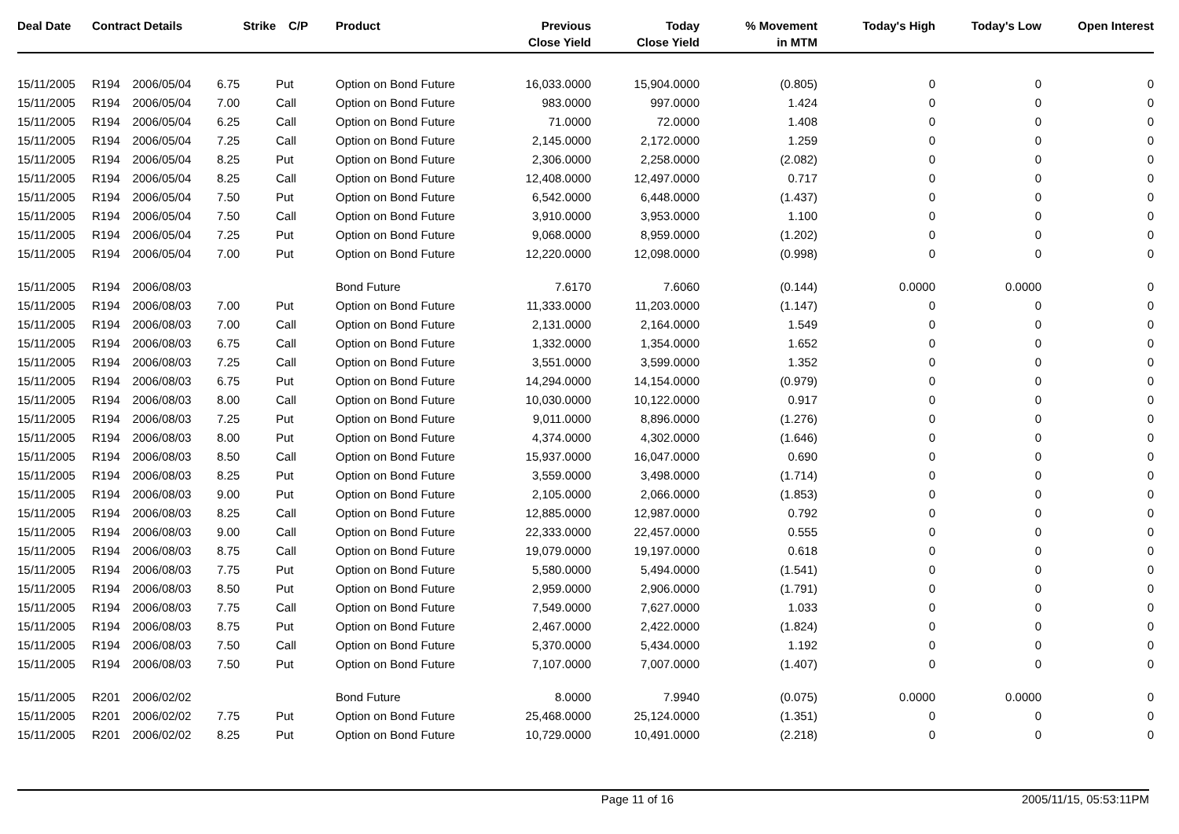| Deal Date | Contract Details | | Strike | C/P | Product | Previous Close Yield | Today Close Yield | % Movement in MTM | Today's High | Today's Low | Open Interest |
| --- | --- | --- | --- | --- | --- | --- | --- | --- | --- | --- | --- |
| 15/11/2005 | R194 | 2006/05/04 | 6.75 | Put | Option on Bond Future | 16,033.0000 | 15,904.0000 | (0.805) | 0 | 0 | 0 |
| 15/11/2005 | R194 | 2006/05/04 | 7.00 | Call | Option on Bond Future | 983.0000 | 997.0000 | 1.424 | 0 | 0 | 0 |
| 15/11/2005 | R194 | 2006/05/04 | 6.25 | Call | Option on Bond Future | 71.0000 | 72.0000 | 1.408 | 0 | 0 | 0 |
| 15/11/2005 | R194 | 2006/05/04 | 7.25 | Call | Option on Bond Future | 2,145.0000 | 2,172.0000 | 1.259 | 0 | 0 | 0 |
| 15/11/2005 | R194 | 2006/05/04 | 8.25 | Put | Option on Bond Future | 2,306.0000 | 2,258.0000 | (2.082) | 0 | 0 | 0 |
| 15/11/2005 | R194 | 2006/05/04 | 8.25 | Call | Option on Bond Future | 12,408.0000 | 12,497.0000 | 0.717 | 0 | 0 | 0 |
| 15/11/2005 | R194 | 2006/05/04 | 7.50 | Put | Option on Bond Future | 6,542.0000 | 6,448.0000 | (1.437) | 0 | 0 | 0 |
| 15/11/2005 | R194 | 2006/05/04 | 7.50 | Call | Option on Bond Future | 3,910.0000 | 3,953.0000 | 1.100 | 0 | 0 | 0 |
| 15/11/2005 | R194 | 2006/05/04 | 7.25 | Put | Option on Bond Future | 9,068.0000 | 8,959.0000 | (1.202) | 0 | 0 | 0 |
| 15/11/2005 | R194 | 2006/05/04 | 7.00 | Put | Option on Bond Future | 12,220.0000 | 12,098.0000 | (0.998) | 0 | 0 | 0 |
| 15/11/2005 | R194 | 2006/08/03 | | | Bond Future | 7.6170 | 7.6060 | (0.144) | 0.0000 | 0.0000 | 0 |
| 15/11/2005 | R194 | 2006/08/03 | 7.00 | Put | Option on Bond Future | 11,333.0000 | 11,203.0000 | (1.147) | 0 | 0 | 0 |
| 15/11/2005 | R194 | 2006/08/03 | 7.00 | Call | Option on Bond Future | 2,131.0000 | 2,164.0000 | 1.549 | 0 | 0 | 0 |
| 15/11/2005 | R194 | 2006/08/03 | 6.75 | Call | Option on Bond Future | 1,332.0000 | 1,354.0000 | 1.652 | 0 | 0 | 0 |
| 15/11/2005 | R194 | 2006/08/03 | 7.25 | Call | Option on Bond Future | 3,551.0000 | 3,599.0000 | 1.352 | 0 | 0 | 0 |
| 15/11/2005 | R194 | 2006/08/03 | 6.75 | Put | Option on Bond Future | 14,294.0000 | 14,154.0000 | (0.979) | 0 | 0 | 0 |
| 15/11/2005 | R194 | 2006/08/03 | 8.00 | Call | Option on Bond Future | 10,030.0000 | 10,122.0000 | 0.917 | 0 | 0 | 0 |
| 15/11/2005 | R194 | 2006/08/03 | 7.25 | Put | Option on Bond Future | 9,011.0000 | 8,896.0000 | (1.276) | 0 | 0 | 0 |
| 15/11/2005 | R194 | 2006/08/03 | 8.00 | Put | Option on Bond Future | 4,374.0000 | 4,302.0000 | (1.646) | 0 | 0 | 0 |
| 15/11/2005 | R194 | 2006/08/03 | 8.50 | Call | Option on Bond Future | 15,937.0000 | 16,047.0000 | 0.690 | 0 | 0 | 0 |
| 15/11/2005 | R194 | 2006/08/03 | 8.25 | Put | Option on Bond Future | 3,559.0000 | 3,498.0000 | (1.714) | 0 | 0 | 0 |
| 15/11/2005 | R194 | 2006/08/03 | 9.00 | Put | Option on Bond Future | 2,105.0000 | 2,066.0000 | (1.853) | 0 | 0 | 0 |
| 15/11/2005 | R194 | 2006/08/03 | 8.25 | Call | Option on Bond Future | 12,885.0000 | 12,987.0000 | 0.792 | 0 | 0 | 0 |
| 15/11/2005 | R194 | 2006/08/03 | 9.00 | Call | Option on Bond Future | 22,333.0000 | 22,457.0000 | 0.555 | 0 | 0 | 0 |
| 15/11/2005 | R194 | 2006/08/03 | 8.75 | Call | Option on Bond Future | 19,079.0000 | 19,197.0000 | 0.618 | 0 | 0 | 0 |
| 15/11/2005 | R194 | 2006/08/03 | 7.75 | Put | Option on Bond Future | 5,580.0000 | 5,494.0000 | (1.541) | 0 | 0 | 0 |
| 15/11/2005 | R194 | 2006/08/03 | 8.50 | Put | Option on Bond Future | 2,959.0000 | 2,906.0000 | (1.791) | 0 | 0 | 0 |
| 15/11/2005 | R194 | 2006/08/03 | 7.75 | Call | Option on Bond Future | 7,549.0000 | 7,627.0000 | 1.033 | 0 | 0 | 0 |
| 15/11/2005 | R194 | 2006/08/03 | 8.75 | Put | Option on Bond Future | 2,467.0000 | 2,422.0000 | (1.824) | 0 | 0 | 0 |
| 15/11/2005 | R194 | 2006/08/03 | 7.50 | Call | Option on Bond Future | 5,370.0000 | 5,434.0000 | 1.192 | 0 | 0 | 0 |
| 15/11/2005 | R194 | 2006/08/03 | 7.50 | Put | Option on Bond Future | 7,107.0000 | 7,007.0000 | (1.407) | 0 | 0 | 0 |
| 15/11/2005 | R201 | 2006/02/02 | | | Bond Future | 8.0000 | 7.9940 | (0.075) | 0.0000 | 0.0000 | 0 |
| 15/11/2005 | R201 | 2006/02/02 | 7.75 | Put | Option on Bond Future | 25,468.0000 | 25,124.0000 | (1.351) | 0 | 0 | 0 |
| 15/11/2005 | R201 | 2006/02/02 | 8.25 | Put | Option on Bond Future | 10,729.0000 | 10,491.0000 | (2.218) | 0 | 0 | 0 |
Page 11 of 16 2005/11/15, 05:53:11PM